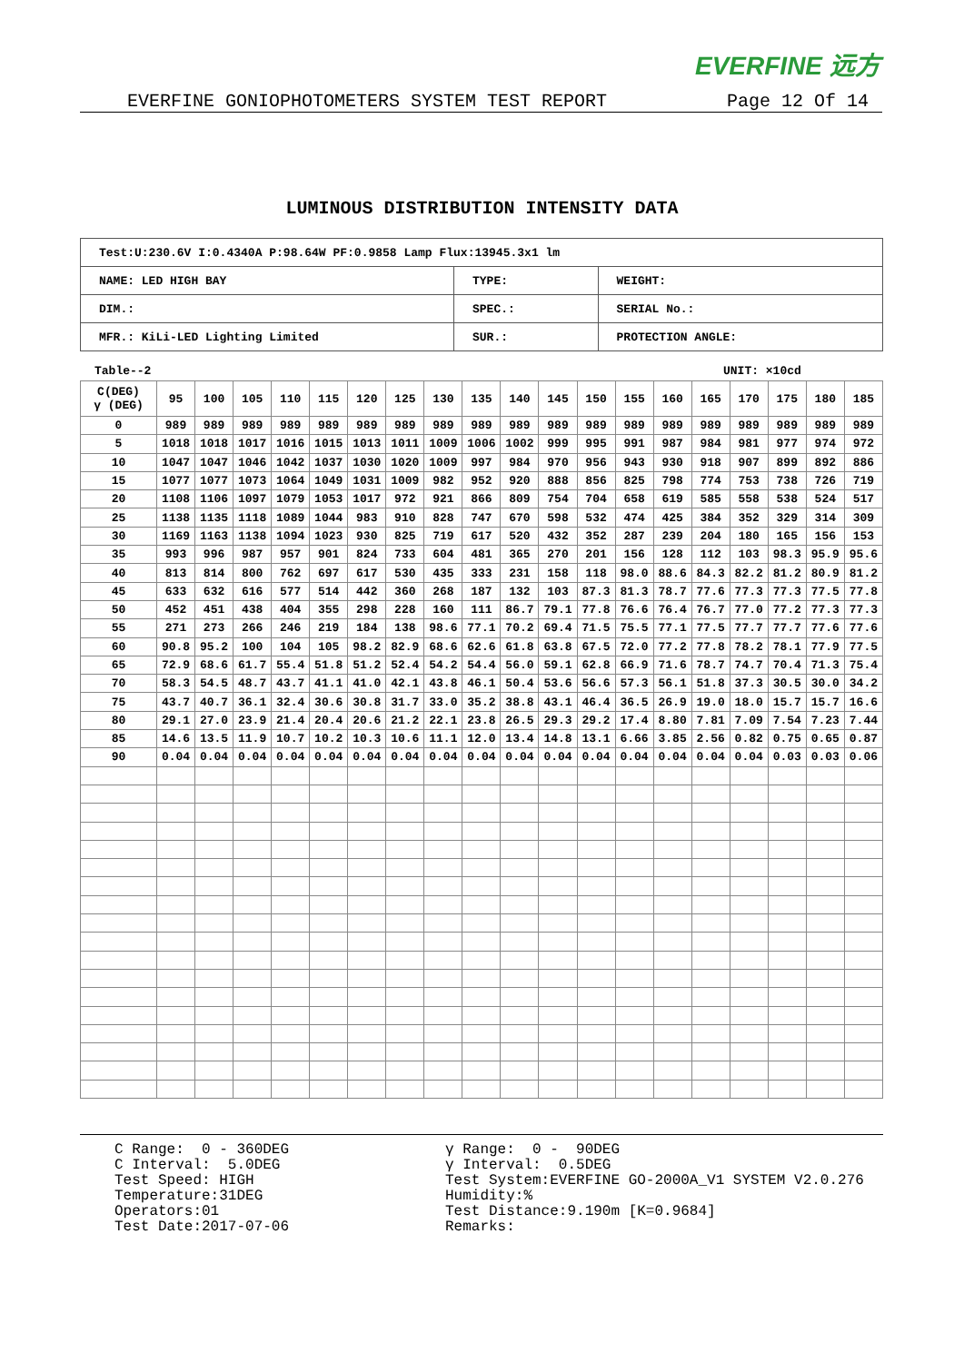EVERFINE 远方
EVERFINE GONIOPHOTOMETERS SYSTEM TEST REPORT Page 12 Of 14
LUMINOUS DISTRIBUTION INTENSITY DATA
| Test:U:230.6V I:0.4340A P:98.64W PF:0.9858 Lamp Flux:13945.3x1 lm | | |
| NAME: LED HIGH BAY | TYPE: | WEIGHT: |
| DIM.: | SPEC.: | SERIAL No.: |
| MFR.: KiLi-LED Lighting Limited | SUR.: | PROTECTION ANGLE: |
Table--2 UNIT: ×10cd
| C(DEG) γ (DEG) | 95 | 100 | 105 | 110 | 115 | 120 | 125 | 130 | 135 | 140 | 145 | 150 | 155 | 160 | 165 | 170 | 175 | 180 | 185 |
| --- | --- | --- | --- | --- | --- | --- | --- | --- | --- | --- | --- | --- | --- | --- | --- | --- | --- | --- | --- |
| 0 | 989 | 989 | 989 | 989 | 989 | 989 | 989 | 989 | 989 | 989 | 989 | 989 | 989 | 989 | 989 | 989 | 989 | 989 | 989 |
| 5 | 1018 | 1018 | 1017 | 1016 | 1015 | 1013 | 1011 | 1009 | 1006 | 1002 | 999 | 995 | 991 | 987 | 984 | 981 | 977 | 974 | 972 |
| 10 | 1047 | 1047 | 1046 | 1042 | 1037 | 1030 | 1020 | 1009 | 997 | 984 | 970 | 956 | 943 | 930 | 918 | 907 | 899 | 892 | 886 |
| 15 | 1077 | 1077 | 1073 | 1064 | 1049 | 1031 | 1009 | 982 | 952 | 920 | 888 | 856 | 825 | 798 | 774 | 753 | 738 | 726 | 719 |
| 20 | 1108 | 1106 | 1097 | 1079 | 1053 | 1017 | 972 | 921 | 866 | 809 | 754 | 704 | 658 | 619 | 585 | 558 | 538 | 524 | 517 |
| 25 | 1138 | 1135 | 1118 | 1089 | 1044 | 983 | 910 | 828 | 747 | 670 | 598 | 532 | 474 | 425 | 384 | 352 | 329 | 314 | 309 |
| 30 | 1169 | 1163 | 1138 | 1094 | 1023 | 930 | 825 | 719 | 617 | 520 | 432 | 352 | 287 | 239 | 204 | 180 | 165 | 156 | 153 |
| 35 | 993 | 996 | 987 | 957 | 901 | 824 | 733 | 604 | 481 | 365 | 270 | 201 | 156 | 128 | 112 | 103 | 98.3 | 95.9 | 95.6 |
| 40 | 813 | 814 | 800 | 762 | 697 | 617 | 530 | 435 | 333 | 231 | 158 | 118 | 98.0 | 88.6 | 84.3 | 82.2 | 81.2 | 80.9 | 81.2 |
| 45 | 633 | 632 | 616 | 577 | 514 | 442 | 360 | 268 | 187 | 132 | 103 | 87.3 | 81.3 | 78.7 | 77.6 | 77.3 | 77.3 | 77.5 | 77.8 |
| 50 | 452 | 451 | 438 | 404 | 355 | 298 | 228 | 160 | 111 | 86.7 | 79.1 | 77.8 | 76.6 | 76.4 | 76.7 | 77.0 | 77.2 | 77.3 | 77.3 |
| 55 | 271 | 273 | 266 | 246 | 219 | 184 | 138 | 98.6 | 77.1 | 70.2 | 69.4 | 71.5 | 75.5 | 77.1 | 77.5 | 77.7 | 77.7 | 77.6 | 77.6 |
| 60 | 90.8 | 95.2 | 100 | 104 | 105 | 98.2 | 82.9 | 68.6 | 62.6 | 61.8 | 63.8 | 67.5 | 72.0 | 77.2 | 77.8 | 78.2 | 78.1 | 77.9 | 77.5 |
| 65 | 72.9 | 68.6 | 61.7 | 55.4 | 51.8 | 51.2 | 52.4 | 54.2 | 54.4 | 56.0 | 59.1 | 62.8 | 66.9 | 71.6 | 78.7 | 74.7 | 70.4 | 71.3 | 75.4 |
| 70 | 58.3 | 54.5 | 48.7 | 43.7 | 41.1 | 41.0 | 42.1 | 43.8 | 46.1 | 50.4 | 53.6 | 56.6 | 57.3 | 56.1 | 51.8 | 37.3 | 30.5 | 30.0 | 34.2 |
| 75 | 43.7 | 40.7 | 36.1 | 32.4 | 30.6 | 30.8 | 31.7 | 33.0 | 35.2 | 38.8 | 43.1 | 46.4 | 36.5 | 26.9 | 19.0 | 18.0 | 15.7 | 15.7 | 16.6 |
| 80 | 29.1 | 27.0 | 23.9 | 21.4 | 20.4 | 20.6 | 21.2 | 22.1 | 23.8 | 26.5 | 29.3 | 29.2 | 17.4 | 8.80 | 7.81 | 7.09 | 7.54 | 7.23 | 7.44 |
| 85 | 14.6 | 13.5 | 11.9 | 10.7 | 10.2 | 10.3 | 10.6 | 11.1 | 12.0 | 13.4 | 14.8 | 13.1 | 6.66 | 3.85 | 2.56 | 0.82 | 0.75 | 0.65 | 0.87 |
| 90 | 0.04 | 0.04 | 0.04 | 0.04 | 0.04 | 0.04 | 0.04 | 0.04 | 0.04 | 0.04 | 0.04 | 0.04 | 0.04 | 0.04 | 0.04 | 0.04 | 0.03 | 0.03 | 0.06 |
C Range: 0 - 360DEG C Interval: 5.0DEG Test Speed: HIGH Temperature:31DEG Operators:01 Test Date:2017-07-06
γ Range: 0 - 90DEG γ Interval: 0.5DEG Test System:EVERFINE GO-2000A_V1 SYSTEM V2.0.276 Humidity:% Test Distance:9.190m [K=0.9684] Remarks: